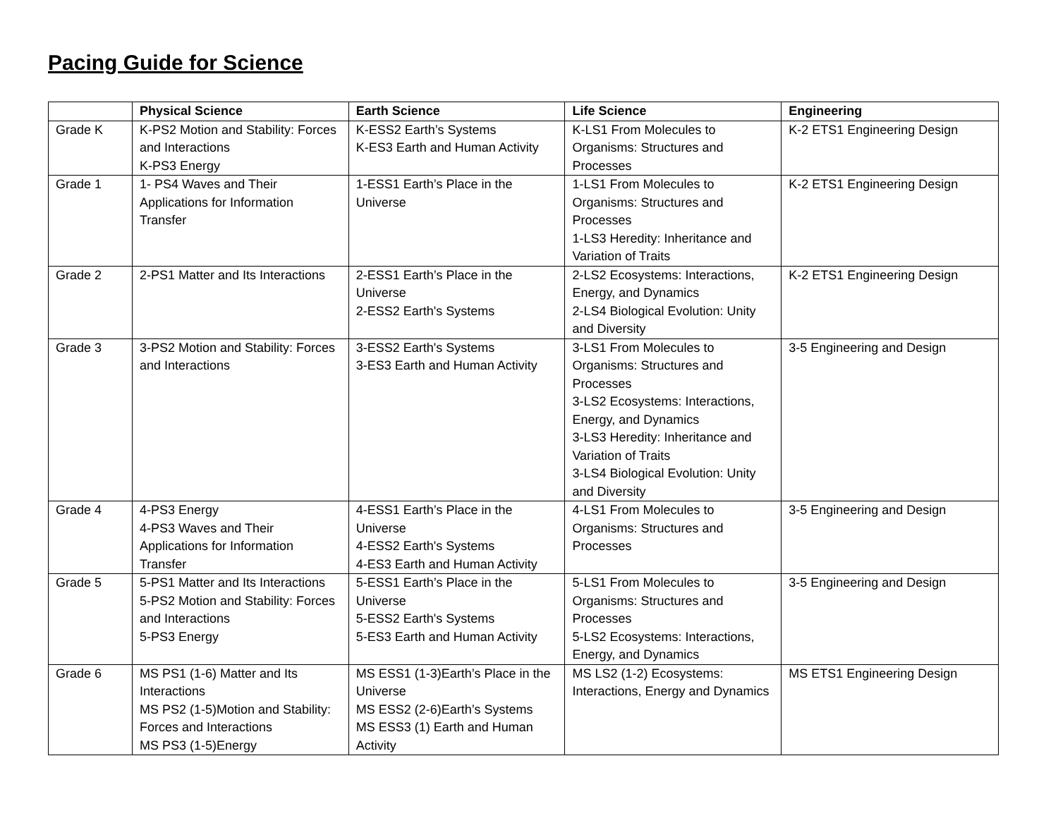Pacing Guide for Science
| | Physical Science | Earth Science | Life Science | Engineering |
| --- | --- | --- | --- | --- |
| Grade K | K-PS2 Motion and Stability: Forces and Interactions K-PS3 Energy | K-ESS2 Earth’s Systems K-ES3 Earth and Human Activity | K-LS1 From Molecules to Organisms: Structures and Processes | K-2 ETS1 Engineering Design |
| Grade 1 | 1- PS4 Waves and Their Applications for Information Transfer | 1-ESS1 Earth’s Place in the Universe | 1-LS1 From Molecules to Organisms: Structures and Processes 1-LS3 Heredity: Inheritance and Variation of Traits | K-2 ETS1 Engineering Design |
| Grade 2 | 2-PS1 Matter and Its Interactions | 2-ESS1 Earth’s Place in the Universe 2-ESS2 Earth's Systems | 2-LS2 Ecosystems: Interactions, Energy, and Dynamics 2-LS4 Biological Evolution: Unity and Diversity | K-2 ETS1 Engineering Design |
| Grade 3 | 3-PS2 Motion and Stability: Forces and Interactions | 3-ESS2 Earth's Systems 3-ES3 Earth and Human Activity | 3-LS1 From Molecules to Organisms: Structures and Processes 3-LS2 Ecosystems: Interactions, Energy, and Dynamics 3-LS3 Heredity: Inheritance and Variation of Traits 3-LS4 Biological Evolution: Unity and Diversity | 3-5 Engineering and Design |
| Grade 4 | 4-PS3 Energy 4-PS3 Waves and Their Applications for Information Transfer | 4-ESS1 Earth’s Place in the Universe 4-ESS2 Earth's Systems 4-ES3 Earth and Human Activity | 4-LS1 From Molecules to Organisms: Structures and Processes | 3-5 Engineering and Design |
| Grade 5 | 5-PS1 Matter and Its Interactions 5-PS2 Motion and Stability: Forces and Interactions 5-PS3 Energy | 5-ESS1 Earth’s Place in the Universe 5-ESS2 Earth's Systems 5-ES3 Earth and Human Activity | 5-LS1 From Molecules to Organisms: Structures and Processes 5-LS2 Ecosystems: Interactions, Energy, and Dynamics | 3-5 Engineering and Design |
| Grade 6 | MS PS1 (1-6) Matter and Its Interactions MS PS2 (1-5)Motion and Stability: Forces and Interactions MS PS3 (1-5)Energy | MS ESS1 (1-3)Earth’s Place in the Universe MS ESS2 (2-6)Earth’s Systems MS ESS3 (1) Earth and Human Activity | MS LS2 (1-2) Ecosystems: Interactions, Energy and Dynamics | MS ETS1 Engineering Design |